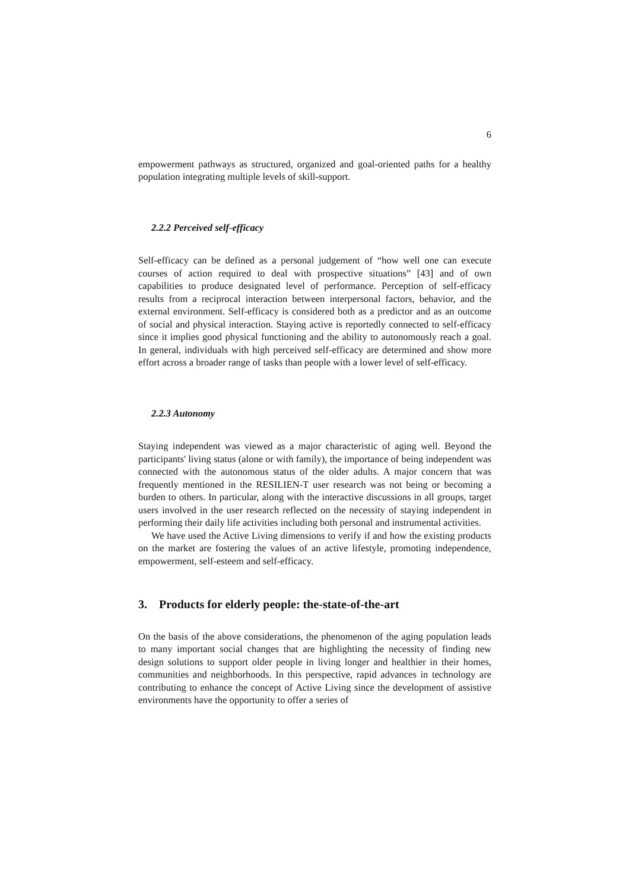6
empowerment pathways as structured, organized and goal-oriented paths for a healthy population integrating multiple levels of skill-support.
2.2.2 Perceived self-efficacy
Self-efficacy can be defined as a personal judgement of “how well one can execute courses of action required to deal with prospective situations” [43] and of own capabilities to produce designated level of performance. Perception of self-efficacy results from a reciprocal interaction between interpersonal factors, behavior, and the external environment. Self-efficacy is considered both as a predictor and as an outcome of social and physical interaction. Staying active is reportedly connected to self-efficacy since it implies good physical functioning and the ability to autonomously reach a goal. In general, individuals with high perceived self-efficacy are determined and show more effort across a broader range of tasks than people with a lower level of self-efficacy.
2.2.3 Autonomy
Staying independent was viewed as a major characteristic of aging well. Beyond the participants' living status (alone or with family), the importance of being independent was connected with the autonomous status of the older adults. A major concern that was frequently mentioned in the RESILIEN-T user research was not being or becoming a burden to others. In particular, along with the interactive discussions in all groups, target users involved in the user research reflected on the necessity of staying independent in performing their daily life activities including both personal and instrumental activities.
We have used the Active Living dimensions to verify if and how the existing products on the market are fostering the values of an active lifestyle, promoting independence, empowerment, self-esteem and self-efficacy.
3. Products for elderly people: the-state-of-the-art
On the basis of the above considerations, the phenomenon of the aging population leads to many important social changes that are highlighting the necessity of finding new design solutions to support older people in living longer and healthier in their homes, communities and neighborhoods. In this perspective, rapid advances in technology are contributing to enhance the concept of Active Living since the development of assistive environments have the opportunity to offer a series of